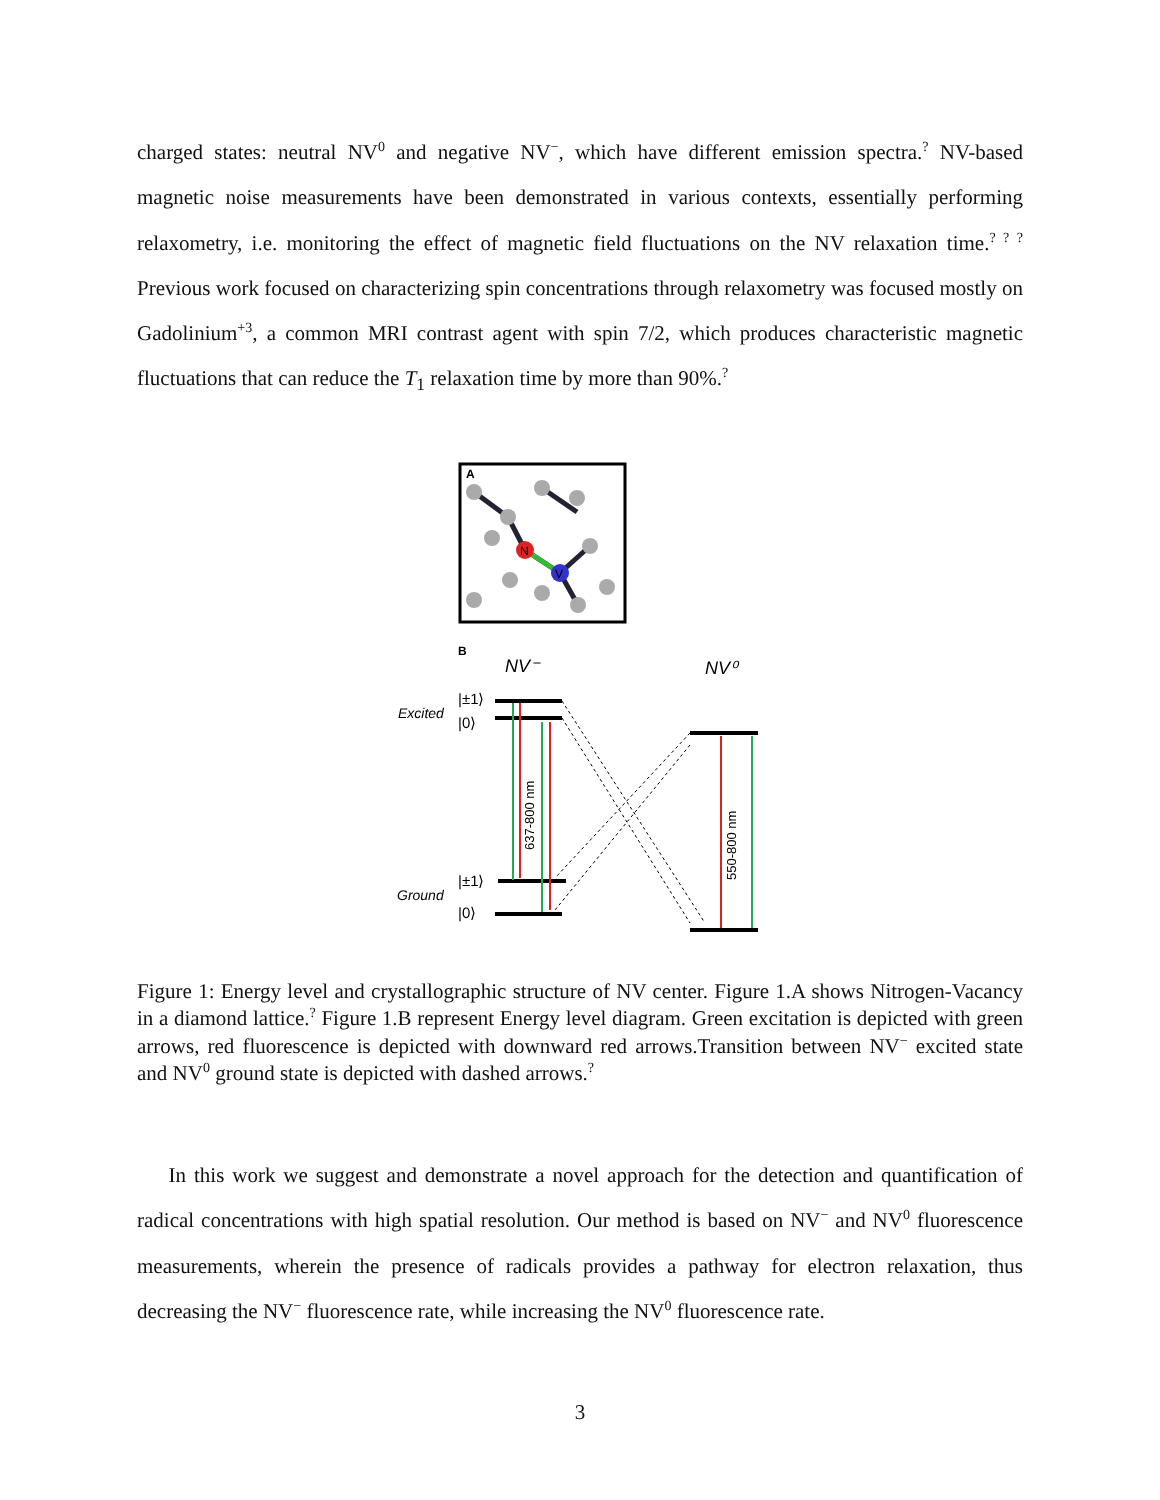charged states: neutral NV<sup>0</sup> and negative NV<sup>−</sup>, which have different emission spectra.<sup>?</sup> NV-based magnetic noise measurements have been demonstrated in various contexts, essentially performing relaxometry, i.e. monitoring the effect of magnetic field fluctuations on the NV relaxation time.<sup>? ? ?</sup> Previous work focused on characterizing spin concentrations through relaxometry was focused mostly on Gadolinium<sup>+3</sup>, a common MRI contrast agent with spin 7/2, which produces characteristic magnetic fluctuations that can reduce the T<sub>1</sub> relaxation time by more than 90%.<sup>?</sup>
A
N
V
B
NV⁻
NV⁰
Excited
|±1⟩
|0⟩
Ground
|±1⟩
|0⟩
637-800 nm
550-800 nm
Figure 1: Energy level and crystallographic structure of NV center. Figure 1.A shows Nitrogen-Vacancy in a diamond lattice.<sup>?</sup> Figure 1.B represent Energy level diagram. Green excitation is depicted with green arrows, red fluorescence is depicted with downward red arrows.Transition between NV<sup>−</sup> excited state and NV<sup>0</sup> ground state is depicted with dashed arrows.<sup>?</sup>
In this work we suggest and demonstrate a novel approach for the detection and quantification of radical concentrations with high spatial resolution. Our method is based on NV<sup>−</sup> and NV<sup>0</sup> fluorescence measurements, wherein the presence of radicals provides a pathway for electron relaxation, thus decreasing the NV<sup>−</sup> fluorescence rate, while increasing the NV<sup>0</sup> fluorescence rate.
3